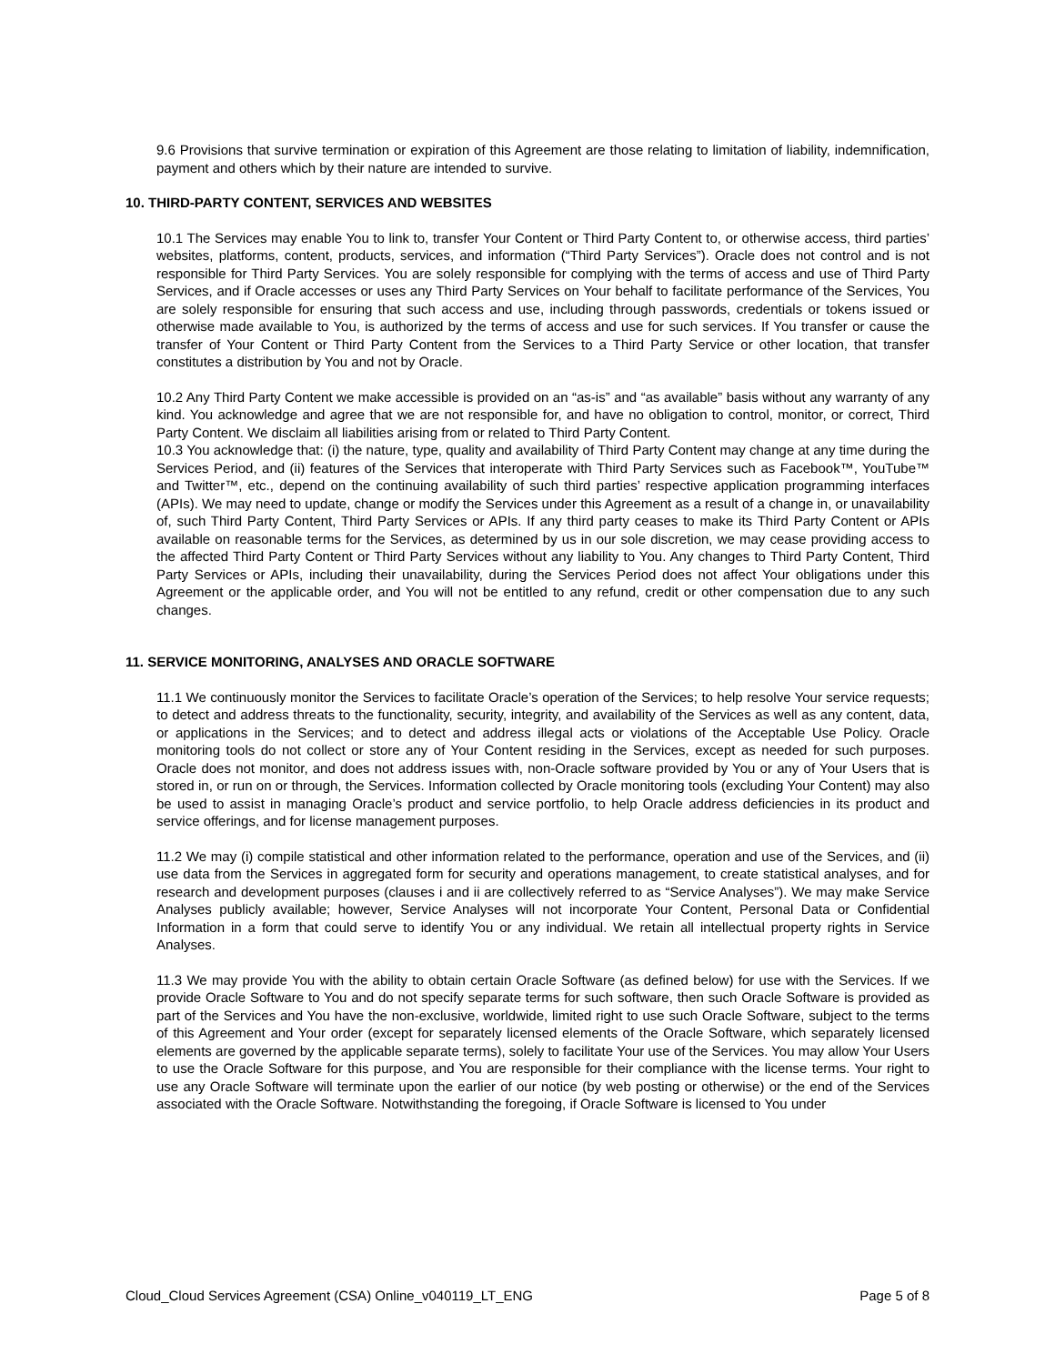9.6 Provisions that survive termination or expiration of this Agreement are those relating to limitation of liability, indemnification, payment and others which by their nature are intended to survive.
10. THIRD-PARTY CONTENT, SERVICES AND WEBSITES
10.1 The Services may enable You to link to, transfer Your Content or Third Party Content to, or otherwise access, third parties’ websites, platforms, content, products, services, and information (“Third Party Services”). Oracle does not control and is not responsible for Third Party Services. You are solely responsible for complying with the terms of access and use of Third Party Services, and if Oracle accesses or uses any Third Party Services on Your behalf to facilitate performance of the Services, You are solely responsible for ensuring that such access and use, including through passwords, credentials or tokens issued or otherwise made available to You, is authorized by the terms of access and use for such services. If You transfer or cause the transfer of Your Content or Third Party Content from the Services to a Third Party Service or other location, that transfer constitutes a distribution by You and not by Oracle.
10.2 Any Third Party Content we make accessible is provided on an “as-is” and “as available” basis without any warranty of any kind. You acknowledge and agree that we are not responsible for, and have no obligation to control, monitor, or correct, Third Party Content. We disclaim all liabilities arising from or related to Third Party Content.
10.3 You acknowledge that: (i) the nature, type, quality and availability of Third Party Content may change at any time during the Services Period, and (ii) features of the Services that interoperate with Third Party Services such as Facebook™, YouTube™ and Twitter™, etc., depend on the continuing availability of such third parties’ respective application programming interfaces (APIs). We may need to update, change or modify the Services under this Agreement as a result of a change in, or unavailability of, such Third Party Content, Third Party Services or APIs. If any third party ceases to make its Third Party Content or APIs available on reasonable terms for the Services, as determined by us in our sole discretion, we may cease providing access to the affected Third Party Content or Third Party Services without any liability to You. Any changes to Third Party Content, Third Party Services or APIs, including their unavailability, during the Services Period does not affect Your obligations under this Agreement or the applicable order, and You will not be entitled to any refund, credit or other compensation due to any such changes.
11. SERVICE MONITORING, ANALYSES AND ORACLE SOFTWARE
11.1 We continuously monitor the Services to facilitate Oracle’s operation of the Services; to help resolve Your service requests; to detect and address threats to the functionality, security, integrity, and availability of the Services as well as any content, data, or applications in the Services; and to detect and address illegal acts or violations of the Acceptable Use Policy. Oracle monitoring tools do not collect or store any of Your Content residing in the Services, except as needed for such purposes. Oracle does not monitor, and does not address issues with, non-Oracle software provided by You or any of Your Users that is stored in, or run on or through, the Services. Information collected by Oracle monitoring tools (excluding Your Content) may also be used to assist in managing Oracle’s product and service portfolio, to help Oracle address deficiencies in its product and service offerings, and for license management purposes.
11.2 We may (i) compile statistical and other information related to the performance, operation and use of the Services, and (ii) use data from the Services in aggregated form for security and operations management, to create statistical analyses, and for research and development purposes (clauses i and ii are collectively referred to as “Service Analyses”). We may make Service Analyses publicly available; however, Service Analyses will not incorporate Your Content, Personal Data or Confidential Information in a form that could serve to identify You or any individual. We retain all intellectual property rights in Service Analyses.
11.3 We may provide You with the ability to obtain certain Oracle Software (as defined below) for use with the Services. If we provide Oracle Software to You and do not specify separate terms for such software, then such Oracle Software is provided as part of the Services and You have the non-exclusive, worldwide, limited right to use such Oracle Software, subject to the terms of this Agreement and Your order (except for separately licensed elements of the Oracle Software, which separately licensed elements are governed by the applicable separate terms), solely to facilitate Your use of the Services. You may allow Your Users to use the Oracle Software for this purpose, and You are responsible for their compliance with the license terms. Your right to use any Oracle Software will terminate upon the earlier of our notice (by web posting or otherwise) or the end of the Services associated with the Oracle Software. Notwithstanding the foregoing, if Oracle Software is licensed to You under
Cloud_Cloud Services Agreement (CSA) Online_v040119_LT_ENG Page 5 of 8